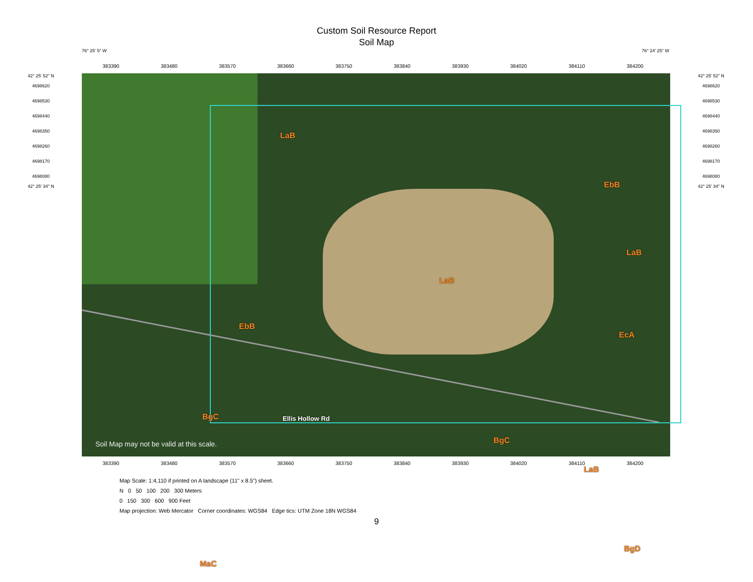Custom Soil Resource Report
Soil Map
76° 25' 5" W 76° 24' 25" W
383390 383480 383570 383660 383750 383840 383930 384020 384110 384200
42° 25' 52" N
4698620
4698530
4698440
4698350
4698260
4698170
4698080
42° 25' 34" N
LaB
EbB
LaB
LaB
EbB
EcA
BgC Ellis Hollow Rd
BgC
LaB
BgD
MaC
Soil Map may not be valid at this scale.
42° 25' 52" N
4698620
4698530
4698440
4698350
4698260
4698170
4698080
42° 25' 34" N
383390 383480 383570 383660 383750 383840 383930 384020 384110 384200
Map Scale: 1:4,110 if printed on A landscape (11" x 8.5") sheet.
N 0 50 100 200 300 Meters
0 150 300 600 900 Feet
Map projection: Web Mercator Corner coordinates: WGS84 Edge tics: UTM Zone 18N WGS84
9